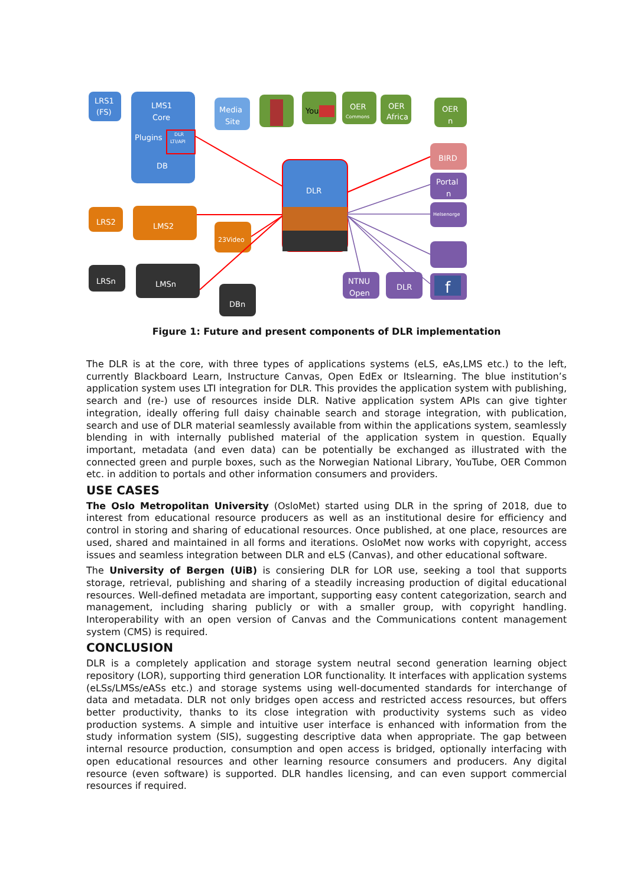LRS1
(FS)
LMS1
Core
Plugins
DB
DLR
LTI/API
Media
Site
You
OER
Commons
OER
Africa
OER
n
BIRD
Portal
n
Helsenorge
f
NTNU
Open
DLR
DLR
LRS2
LMS2
23Video
LRSn
LMSn
DBn
Figure 1: Future and present components of DLR implementation
The DLR is at the core, with three types of applications systems (eLS, eAs,LMS etc.) to the left, currently Blackboard Learn, Instructure Canvas, Open EdEx or Itslearning. The blue institution’s application system uses LTI integration for DLR. This provides the application system with publishing, search and (re-) use of resources inside DLR. Native application system APIs can give tighter integration, ideally offering full daisy chainable search and storage integration, with publication, search and use of DLR material seamlessly available from within the applications system, seamlessly blending in with internally published material of the application system in question. Equally important, metadata (and even data) can be potentially be exchanged as illustrated with the connected green and purple boxes, such as the Norwegian National Library, YouTube, OER Common etc. in addition to portals and other information consumers and providers.
USE CASES
The Oslo Metropolitan University (OsloMet) started using DLR in the spring of 2018, due to interest from educational resource producers as well as an institutional desire for efficiency and control in storing and sharing of educational resources. Once published, at one place, resources are used, shared and maintained in all forms and iterations. OsloMet now works with copyright, access issues and seamless integration between DLR and eLS (Canvas), and other educational software.
The University of Bergen (UiB) is consiering DLR for LOR use, seeking a tool that supports storage, retrieval, publishing and sharing of a steadily increasing production of digital educational resources. Well-defined metadata are important, supporting easy content categorization, search and management, including sharing publicly or with a smaller group, with copyright handling. Interoperability with an open version of Canvas and the Communications content management system (CMS) is required.
CONCLUSION
DLR is a completely application and storage system neutral second generation learning object repository (LOR), supporting third generation LOR functionality. It interfaces with application systems (eLSs/LMSs/eASs etc.) and storage systems using well-documented standards for interchange of data and metadata. DLR not only bridges open access and restricted access resources, but offers better productivity, thanks to its close integration with productivity systems such as video production systems. A simple and intuitive user interface is enhanced with information from the study information system (SIS), suggesting descriptive data when appropriate. The gap between internal resource production, consumption and open access is bridged, optionally interfacing with open educational resources and other learning resource consumers and producers. Any digital resource (even software) is supported. DLR handles licensing, and can even support commercial resources if required.